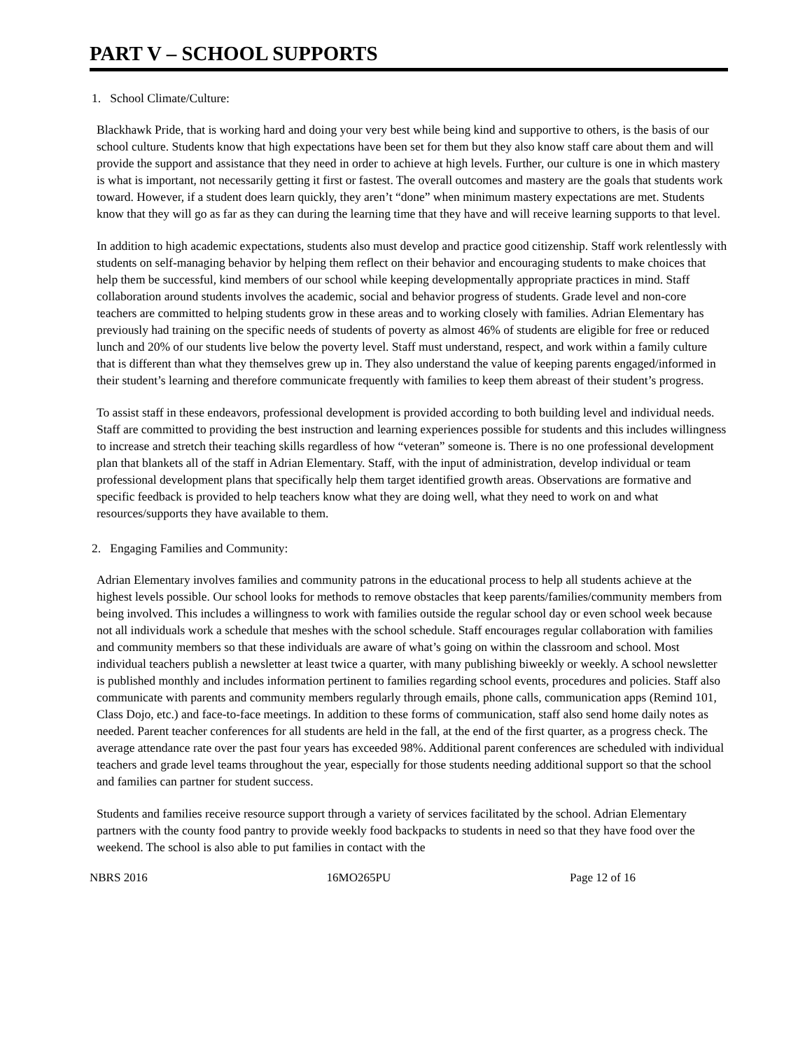PART V – SCHOOL SUPPORTS
1. School Climate/Culture:
Blackhawk Pride, that is working hard and doing your very best while being kind and supportive to others, is the basis of our school culture. Students know that high expectations have been set for them but they also know staff care about them and will provide the support and assistance that they need in order to achieve at high levels. Further, our culture is one in which mastery is what is important, not necessarily getting it first or fastest. The overall outcomes and mastery are the goals that students work toward. However, if a student does learn quickly, they aren’t “done” when minimum mastery expectations are met. Students know that they will go as far as they can during the learning time that they have and will receive learning supports to that level.
In addition to high academic expectations, students also must develop and practice good citizenship. Staff work relentlessly with students on self-managing behavior by helping them reflect on their behavior and encouraging students to make choices that help them be successful, kind members of our school while keeping developmentally appropriate practices in mind. Staff collaboration around students involves the academic, social and behavior progress of students. Grade level and non-core teachers are committed to helping students grow in these areas and to working closely with families. Adrian Elementary has previously had training on the specific needs of students of poverty as almost 46% of students are eligible for free or reduced lunch and 20% of our students live below the poverty level. Staff must understand, respect, and work within a family culture that is different than what they themselves grew up in. They also understand the value of keeping parents engaged/informed in their student’s learning and therefore communicate frequently with families to keep them abreast of their student’s progress.
To assist staff in these endeavors, professional development is provided according to both building level and individual needs. Staff are committed to providing the best instruction and learning experiences possible for students and this includes willingness to increase and stretch their teaching skills regardless of how “veteran” someone is. There is no one professional development plan that blankets all of the staff in Adrian Elementary. Staff, with the input of administration, develop individual or team professional development plans that specifically help them target identified growth areas. Observations are formative and specific feedback is provided to help teachers know what they are doing well, what they need to work on and what resources/supports they have available to them.
2. Engaging Families and Community:
Adrian Elementary involves families and community patrons in the educational process to help all students achieve at the highest levels possible. Our school looks for methods to remove obstacles that keep parents/families/community members from being involved. This includes a willingness to work with families outside the regular school day or even school week because not all individuals work a schedule that meshes with the school schedule. Staff encourages regular collaboration with families and community members so that these individuals are aware of what’s going on within the classroom and school. Most individual teachers publish a newsletter at least twice a quarter, with many publishing biweekly or weekly. A school newsletter is published monthly and includes information pertinent to families regarding school events, procedures and policies. Staff also communicate with parents and community members regularly through emails, phone calls, communication apps (Remind 101, Class Dojo, etc.) and face-to-face meetings. In addition to these forms of communication, staff also send home daily notes as needed. Parent teacher conferences for all students are held in the fall, at the end of the first quarter, as a progress check. The average attendance rate over the past four years has exceeded 98%. Additional parent conferences are scheduled with individual teachers and grade level teams throughout the year, especially for those students needing additional support so that the school and families can partner for student success.
Students and families receive resource support through a variety of services facilitated by the school. Adrian Elementary partners with the county food pantry to provide weekly food backpacks to students in need so that they have food over the weekend. The school is also able to put families in contact with the
NBRS 2016 16MO265PU Page 12 of 16